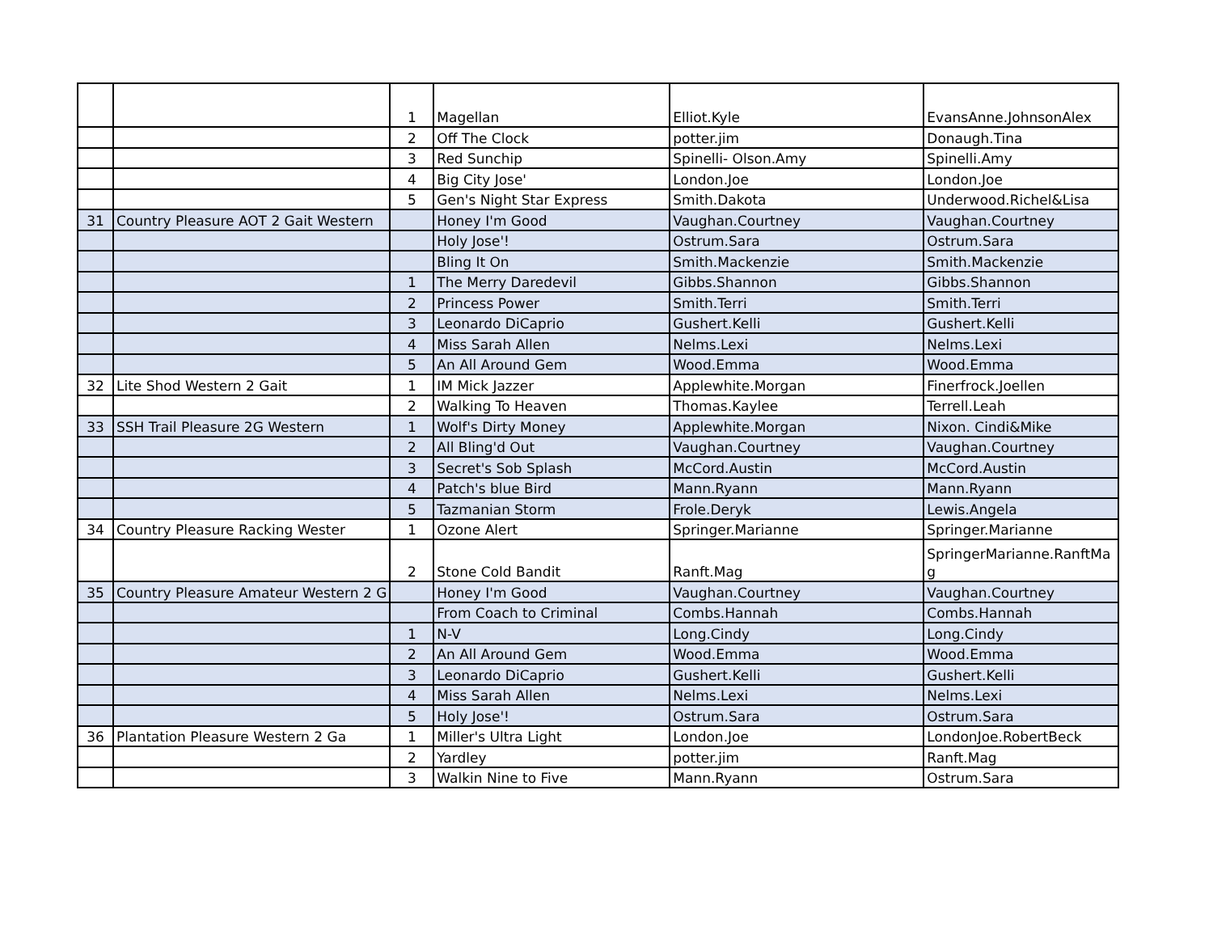| | | 1 | Magellan | Elliot.Kyle | EvansAnne.JohnsonAlex |
| | | 2 | Off The Clock | potter.jim | Donaugh.Tina |
| | | 3 | Red Sunchip | Spinelli- Olson.Amy | Spinelli.Amy |
| | | 4 | Big City Jose' | London.Joe | London.Joe |
| | | 5 | Gen's Night Star Express | Smith.Dakota | Underwood.Richel&Lisa |
| 31 | Country Pleasure AOT 2 Gait Western | | Honey I'm Good | Vaughan.Courtney | Vaughan.Courtney |
| | | | Holy Jose'! | Ostrum.Sara | Ostrum.Sara |
| | | | Bling It On | Smith.Mackenzie | Smith.Mackenzie |
| | | 1 | The Merry Daredevil | Gibbs.Shannon | Gibbs.Shannon |
| | | 2 | Princess Power | Smith.Terri | Smith.Terri |
| | | 3 | Leonardo DiCaprio | Gushert.Kelli | Gushert.Kelli |
| | | 4 | Miss Sarah Allen | Nelms.Lexi | Nelms.Lexi |
| | | 5 | An All Around Gem | Wood.Emma | Wood.Emma |
| 32 | Lite Shod Western 2 Gait | 1 | IM Mick Jazzer | Applewhite.Morgan | Finerfrock.Joellen |
| | | 2 | Walking To Heaven | Thomas.Kaylee | Terrell.Leah |
| 33 | SSH Trail Pleasure 2G Western | 1 | Wolf's Dirty Money | Applewhite.Morgan | Nixon. Cindi&Mike |
| | | 2 | All Bling'd Out | Vaughan.Courtney | Vaughan.Courtney |
| | | 3 | Secret's Sob Splash | McCord.Austin | McCord.Austin |
| | | 4 | Patch's blue Bird | Mann.Ryann | Mann.Ryann |
| | | 5 | Tazmanian Storm | Frole.Deryk | Lewis.Angela |
| 34 | Country Pleasure Racking Wester | 1 | Ozone Alert | Springer.Marianne | Springer.Marianne |
| | | 2 | Stone Cold Bandit | Ranft.Mag | SpringerMarianne.RanftMag |
| 35 | Country Pleasure Amateur Western 2 G | | Honey I'm Good | Vaughan.Courtney | Vaughan.Courtney |
| | | | From Coach to Criminal | Combs.Hannah | Combs.Hannah |
| | | 1 | N-V | Long.Cindy | Long.Cindy |
| | | 2 | An All Around Gem | Wood.Emma | Wood.Emma |
| | | 3 | Leonardo DiCaprio | Gushert.Kelli | Gushert.Kelli |
| | | 4 | Miss Sarah Allen | Nelms.Lexi | Nelms.Lexi |
| | | 5 | Holy Jose'! | Ostrum.Sara | Ostrum.Sara |
| 36 | Plantation Pleasure Western 2 Ga | 1 | Miller's Ultra Light | London.Joe | LondonJoe.RobertBeck |
| | | 2 | Yardley | potter.jim | Ranft.Mag |
| | | 3 | Walkin Nine to Five | Mann.Ryann | Ostrum.Sara |